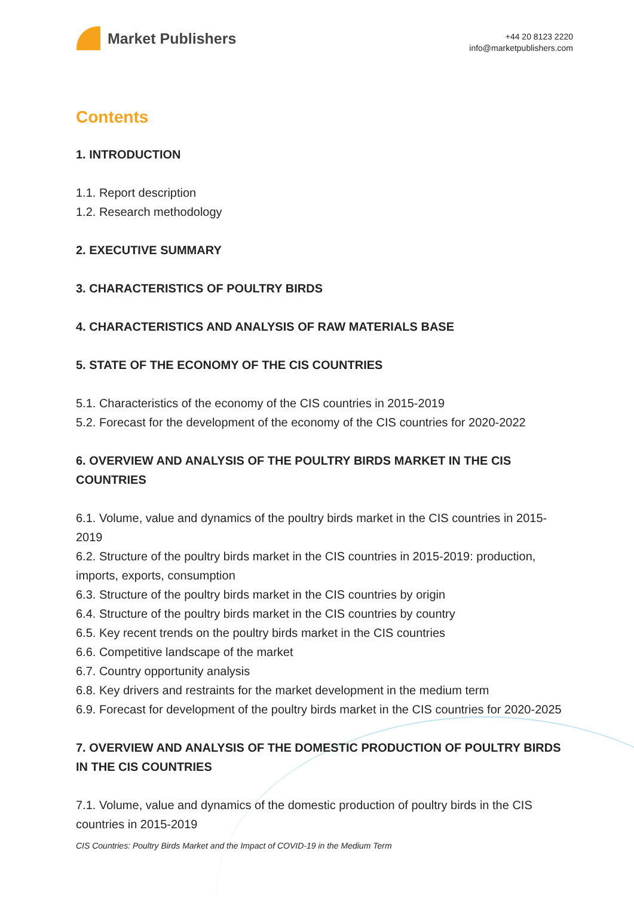Market Publishers
+44 20 8123 2220
info@marketpublishers.com
Contents
1. INTRODUCTION
1.1. Report description
1.2. Research methodology
2. EXECUTIVE SUMMARY
3. CHARACTERISTICS OF POULTRY BIRDS
4. CHARACTERISTICS AND ANALYSIS OF RAW MATERIALS BASE
5. STATE OF THE ECONOMY OF THE CIS COUNTRIES
5.1. Characteristics of the economy of the CIS countries in 2015-2019
5.2. Forecast for the development of the economy of the CIS countries for 2020-2022
6. OVERVIEW AND ANALYSIS OF THE POULTRY BIRDS MARKET IN THE CIS COUNTRIES
6.1. Volume, value and dynamics of the poultry birds market in the CIS countries in 2015-2019
6.2. Structure of the poultry birds market in the CIS countries in 2015-2019: production, imports, exports, consumption
6.3. Structure of the poultry birds market in the CIS countries by origin
6.4. Structure of the poultry birds market in the CIS countries by country
6.5. Key recent trends on the poultry birds market in the CIS countries
6.6. Competitive landscape of the market
6.7. Country opportunity analysis
6.8. Key drivers and restraints for the market development in the medium term
6.9. Forecast for development of the poultry birds market in the CIS countries for 2020-2025
7. OVERVIEW AND ANALYSIS OF THE DOMESTIC PRODUCTION OF POULTRY BIRDS IN THE CIS COUNTRIES
7.1. Volume, value and dynamics of the domestic production of poultry birds in the CIS countries in 2015-2019
CIS Countries: Poultry Birds Market and the Impact of COVID-19 in the Medium Term